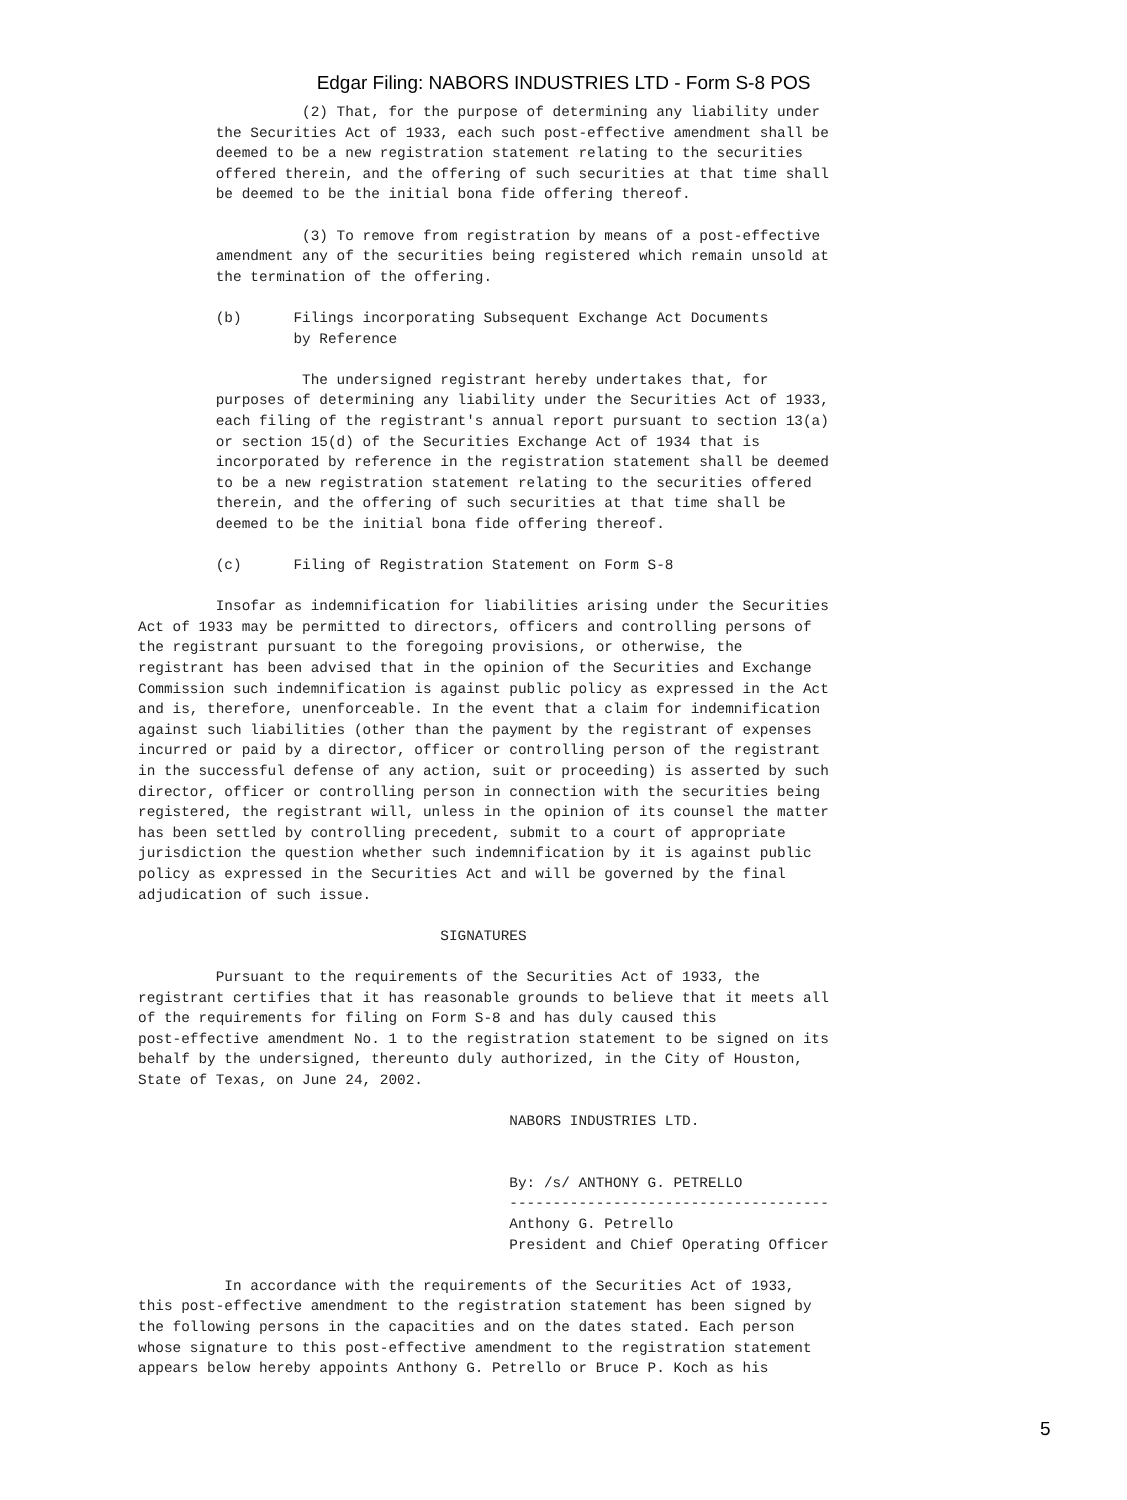Edgar Filing: NABORS INDUSTRIES LTD - Form S-8 POS
                   (2) That, for the purpose of determining any liability under
         the Securities Act of 1933, each such post-effective amendment shall be
         deemed to be a new registration statement relating to the securities
         offered therein, and the offering of such securities at that time shall
         be deemed to be the initial bona fide offering thereof.

                   (3) To remove from registration by means of a post-effective
         amendment any of the securities being registered which remain unsold at
         the termination of the offering.

         (b)      Filings incorporating Subsequent Exchange Act Documents
                  by Reference

                   The undersigned registrant hereby undertakes that, for
         purposes of determining any liability under the Securities Act of 1933,
         each filing of the registrant's annual report pursuant to section 13(a)
         or section 15(d) of the Securities Exchange Act of 1934 that is
         incorporated by reference in the registration statement shall be deemed
         to be a new registration statement relating to the securities offered
         therein, and the offering of such securities at that time shall be
         deemed to be the initial bona fide offering thereof.

         (c)      Filing of Registration Statement on Form S-8

         Insofar as indemnification for liabilities arising under the Securities
Act of 1933 may be permitted to directors, officers and controlling persons of
the registrant pursuant to the foregoing provisions, or otherwise, the
registrant has been advised that in the opinion of the Securities and Exchange
Commission such indemnification is against public policy as expressed in the Act
and is, therefore, unenforceable. In the event that a claim for indemnification
against such liabilities (other than the payment by the registrant of expenses
incurred or paid by a director, officer or controlling person of the registrant
in the successful defense of any action, suit or proceeding) is asserted by such
director, officer or controlling person in connection with the securities being
registered, the registrant will, unless in the opinion of its counsel the matter
has been settled by controlling precedent, submit to a court of appropriate
jurisdiction the question whether such indemnification by it is against public
policy as expressed in the Securities Act and will be governed by the final
adjudication of such issue.

                                   SIGNATURES

         Pursuant to the requirements of the Securities Act of 1933, the
registrant certifies that it has reasonable grounds to believe that it meets all
of the requirements for filing on Form S-8 and has duly caused this
post-effective amendment No. 1 to the registration statement to be signed on its
behalf by the undersigned, thereunto duly authorized, in the City of Houston,
State of Texas, on June 24, 2002.

                                           NABORS INDUSTRIES LTD.


                                           By: /s/ ANTHONY G. PETRELLO
                                           -------------------------------------
                                           Anthony G. Petrello
                                           President and Chief Operating Officer

          In accordance with the requirements of the Securities Act of 1933,
this post-effective amendment to the registration statement has been signed by
the following persons in the capacities and on the dates stated. Each person
whose signature to this post-effective amendment to the registration statement
appears below hereby appoints Anthony G. Petrello or Bruce P. Koch as his
5